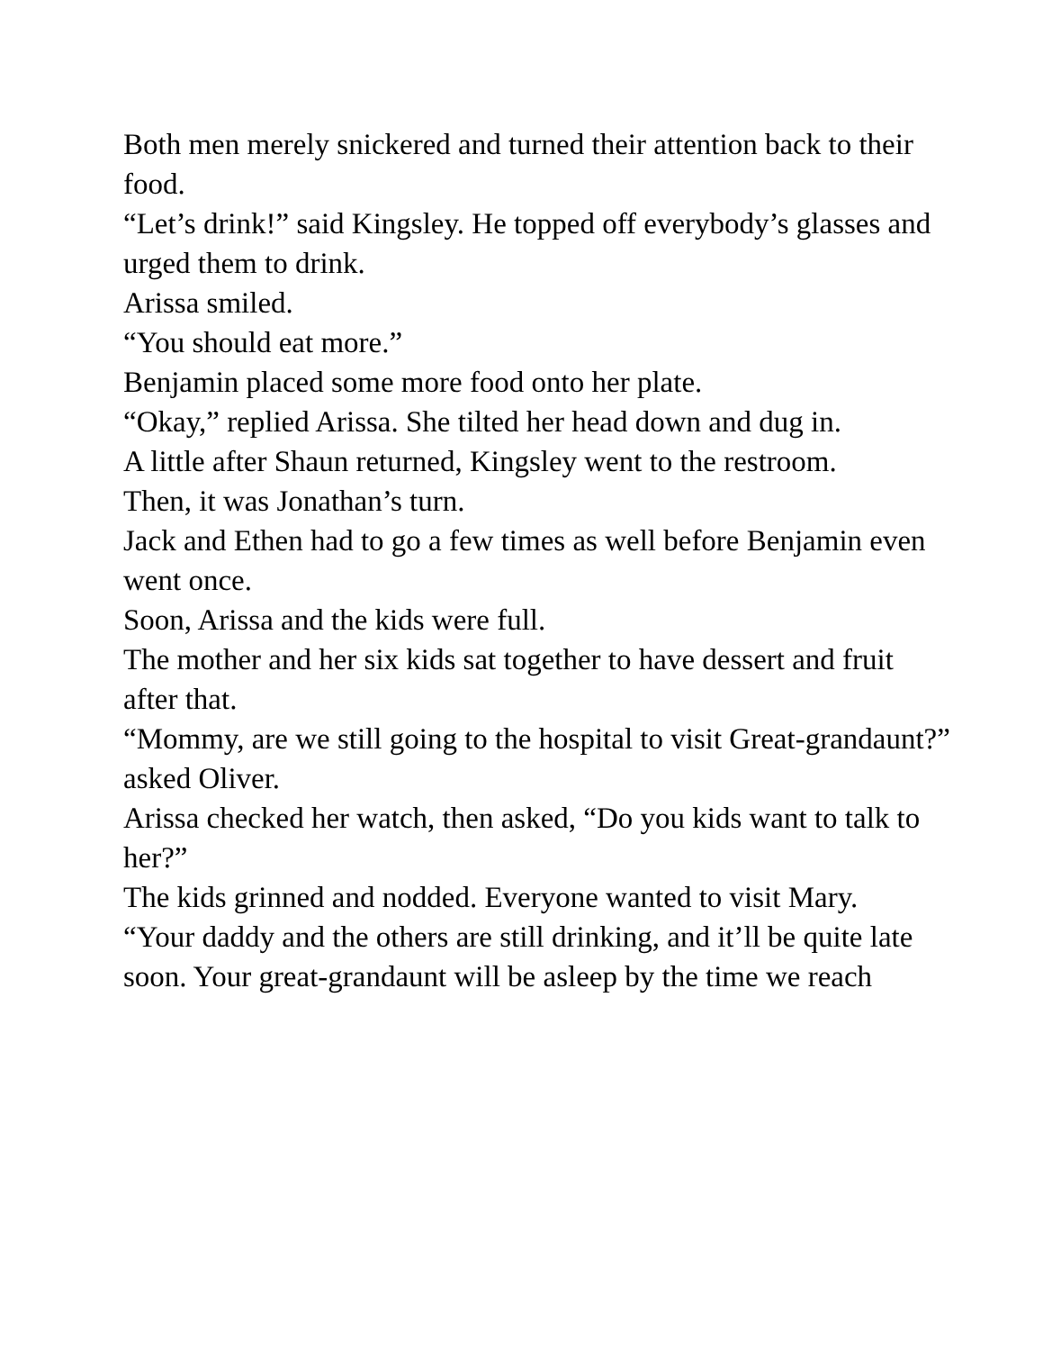Both men merely snickered and turned their attention back to their food.
“Let’s drink!” said Kingsley. He topped off everybody’s glasses and urged them to drink.
Arissa smiled.
“You should eat more.”
Benjamin placed some more food onto her plate.
“Okay,” replied Arissa. She tilted her head down and dug in.
A little after Shaun returned, Kingsley went to the restroom.
Then, it was Jonathan’s turn.
Jack and Ethen had to go a few times as well before Benjamin even went once.
Soon, Arissa and the kids were full.
The mother and her six kids sat together to have dessert and fruit after that.
“Mommy, are we still going to the hospital to visit Great-grandaunt?” asked Oliver.
Arissa checked her watch, then asked, “Do you kids want to talk to her?”
The kids grinned and nodded. Everyone wanted to visit Mary.
“Your daddy and the others are still drinking, and it’ll be quite late soon. Your great-grandaunt will be asleep by the time we reach